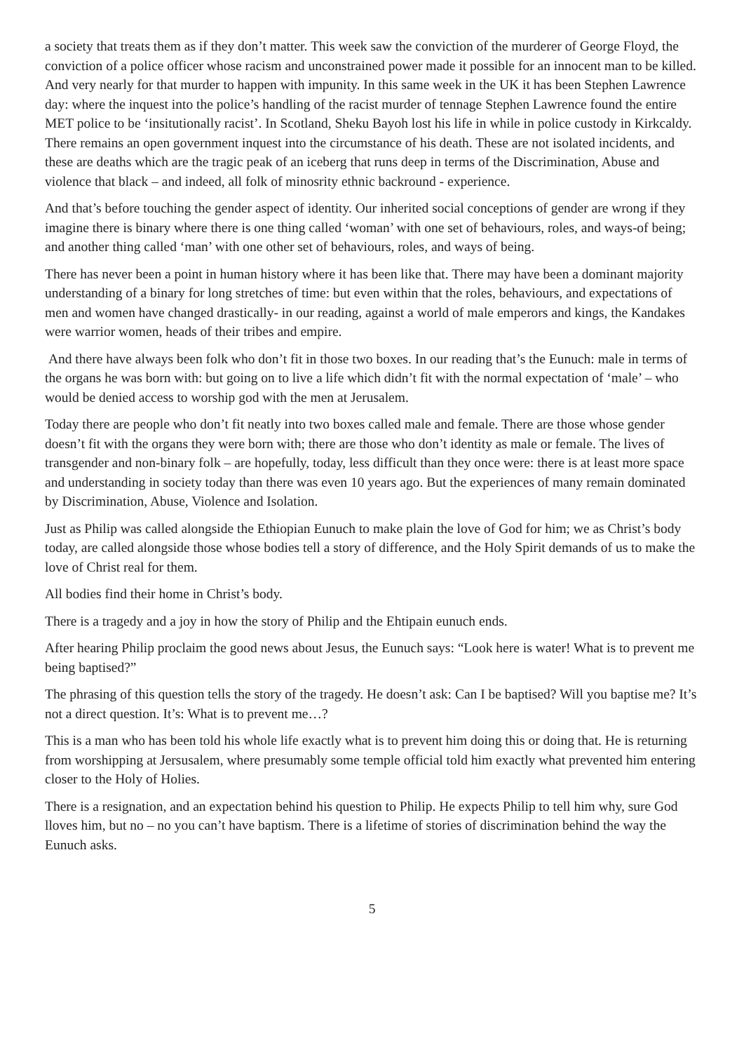a society that treats them as if they don’t matter. This week saw the conviction of the murderer of George Floyd, the conviction of a police officer whose racism and unconstrained power made it possible for an innocent man to be killed. And very nearly for that murder to happen with impunity. In this same week in the UK it has been Stephen Lawrence day: where the inquest into the police’s handling of the racist murder of tennage Stephen Lawrence found the entire MET police to be ‘insitutionally racist’. In Scotland, Sheku Bayoh lost his life in while in police custody in Kirkcaldy. There remains an open government inquest into the circumstance of his death. These are not isolated incidents, and these are deaths which are the tragic peak of an iceberg that runs deep in terms of the Discrimination, Abuse and violence that black – and indeed, all folk of minosrity ethnic backround - experience.
And that’s before touching the gender aspect of identity. Our inherited social conceptions of gender are wrong if they imagine there is binary where there is one thing called ‘woman’ with one set of behaviours, roles, and ways-of being; and another thing called ‘man’ with one other set of behaviours, roles, and ways of being.
There has never been a point in human history where it has been like that. There may have been a dominant majority understanding of a binary for long stretches of time: but even within that the roles, behaviours, and expectations of men and women have changed drastically- in our reading, against a world of male emperors and kings, the Kandakes were warrior women, heads of their tribes and empire.
And there have always been folk who don’t fit in those two boxes. In our reading that’s the Eunuch: male in terms of the organs he was born with: but going on to live a life which didn’t fit with the normal expectation of ‘male’ – who would be denied access to worship god with the men at Jerusalem.
Today there are people who don’t fit neatly into two boxes called male and female. There are those whose gender doesn’t fit with the organs they were born with; there are those who don’t identity as male or female. The lives of transgender and non-binary folk – are hopefully, today, less difficult than they once were: there is at least more space and understanding in society today than there was even 10 years ago. But the experiences of many remain dominated by Discrimination, Abuse, Violence and Isolation.
Just as Philip was called alongside the Ethiopian Eunuch to make plain the love of God for him; we as Christ’s body today, are called alongside those whose bodies tell a story of difference, and the Holy Spirit demands of us to make the love of Christ real for them.
All bodies find their home in Christ’s body.
There is a tragedy and a joy in how the story of Philip and the Ehtipain eunuch ends.
After hearing Philip proclaim the good news about Jesus, the Eunuch says: “Look here is water! What is to prevent me being baptised?”
The phrasing of this question tells the story of the tragedy. He doesn’t ask: Can I be baptised? Will you baptise me? It’s not a direct question. It’s: What is to prevent me…?
This is a man who has been told his whole life exactly what is to prevent him doing this or doing that. He is returning from worshipping at Jersusalem, where presumably some temple official told him exactly what prevented him entering closer to the Holy of Holies.
There is a resignation, and an expectation behind his question to Philip. He expects Philip to tell him why, sure God lloves him, but no – no you can’t have baptism. There is a lifetime of stories of discrimination behind the way the Eunuch asks.
5